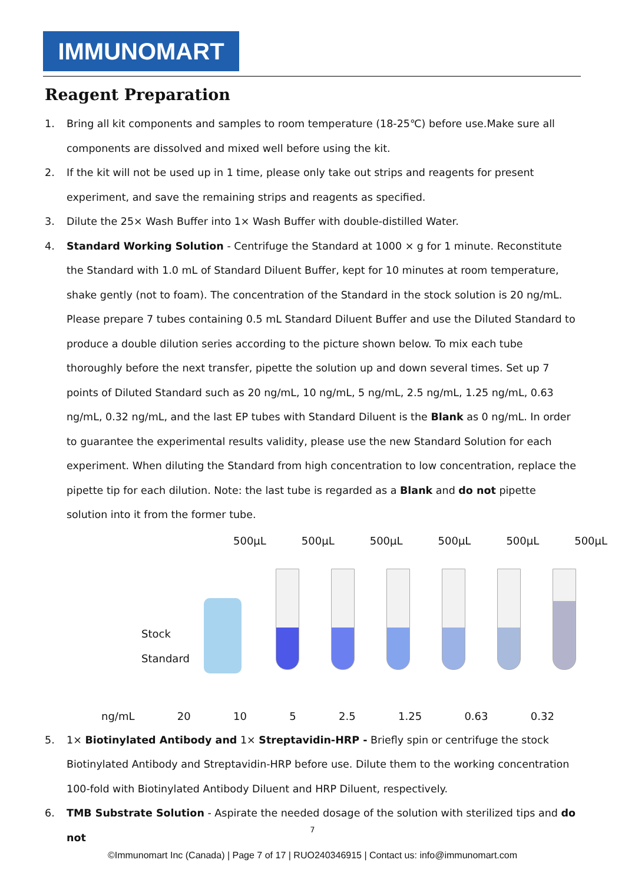IMMUNOMART
Reagent Preparation
1. Bring all kit components and samples to room temperature (18-25℃) before use.Make sure all components are dissolved and mixed well before using the kit.
2. If the kit will not be used up in 1 time, please only take out strips and reagents for present experiment, and save the remaining strips and reagents as specified.
3. Dilute the 25× Wash Buffer into 1× Wash Buffer with double-distilled Water.
4. Standard Working Solution - Centrifuge the Standard at 1000 × g for 1 minute. Reconstitute the Standard with 1.0 mL of Standard Diluent Buffer, kept for 10 minutes at room temperature, shake gently (not to foam). The concentration of the Standard in the stock solution is 20 ng/mL. Please prepare 7 tubes containing 0.5 mL Standard Diluent Buffer and use the Diluted Standard to produce a double dilution series according to the picture shown below. To mix each tube thoroughly before the next transfer, pipette the solution up and down several times. Set up 7 points of Diluted Standard such as 20 ng/mL, 10 ng/mL, 5 ng/mL, 2.5 ng/mL, 1.25 ng/mL, 0.63 ng/mL, 0.32 ng/mL, and the last EP tubes with Standard Diluent is the Blank as 0 ng/mL. In order to guarantee the experimental results validity, please use the new Standard Solution for each experiment. When diluting the Standard from high concentration to low concentration, replace the pipette tip for each dilution. Note: the last tube is regarded as a Blank and do not pipette solution into it from the former tube.
500μL 500μL 500μL 500μL 500μL 500μL
Stock
Standard
ng/mL 20 10 5 2.5 1.25 0.63 0.32
5. 1× Biotinylated Antibody and 1× Streptavidin-HRP - Briefly spin or centrifuge the stock Biotinylated Antibody and Streptavidin-HRP before use. Dilute them to the working concentration 100-fold with Biotinylated Antibody Diluent and HRP Diluent, respectively.
6. TMB Substrate Solution - Aspirate the needed dosage of the solution with sterilized tips and do not
7
©Immunomart Inc (Canada) | Page 7 of 17 | RUO240346915 | Contact us: info@immunomart.com